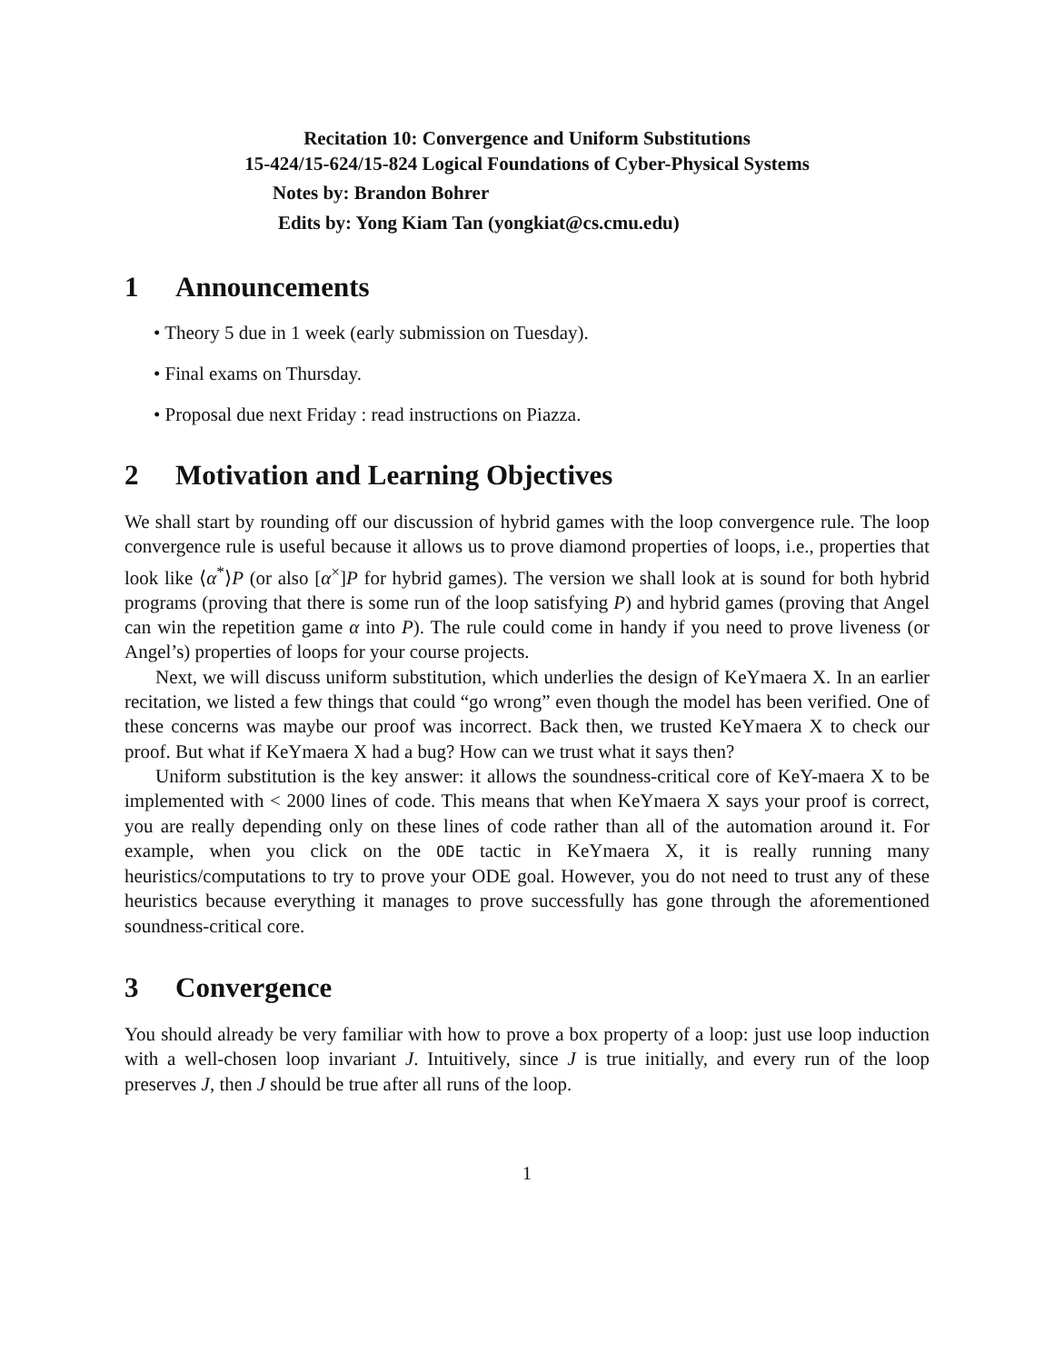Recitation 10: Convergence and Uniform Substitutions
15-424/15-624/15-824 Logical Foundations of Cyber-Physical Systems
Notes by: Brandon Bohrer
Edits by: Yong Kiam Tan (yongkiat@cs.cmu.edu)
1 Announcements
• Theory 5 due in 1 week (early submission on Tuesday).
• Final exams on Thursday.
• Proposal due next Friday : read instructions on Piazza.
2 Motivation and Learning Objectives
We shall start by rounding off our discussion of hybrid games with the loop convergence rule. The loop convergence rule is useful because it allows us to prove diamond properties of loops, i.e., properties that look like ⟨α<sup>*</sup>⟩P (or also [α<sup>×</sup>]P for hybrid games). The version we shall look at is sound for both hybrid programs (proving that there is some run of the loop satisfying P) and hybrid games (proving that Angel can win the repetition game α into P). The rule could come in handy if you need to prove liveness (or Angel’s) properties of loops for your course projects.
Next, we will discuss uniform substitution, which underlies the design of KeYmaera X. In an earlier recitation, we listed a few things that could “go wrong” even though the model has been verified. One of these concerns was maybe our proof was incorrect. Back then, we trusted KeYmaera X to check our proof. But what if KeYmaera X had a bug? How can we trust what it says then?
Uniform substitution is the key answer: it allows the soundness-critical core of KeY-maera X to be implemented with < 2000 lines of code. This means that when KeYmaera X says your proof is correct, you are really depending only on these lines of code rather than all of the automation around it. For example, when you click on the ODE tactic in KeYmaera X, it is really running many heuristics/computations to try to prove your ODE goal. However, you do not need to trust any of these heuristics because everything it manages to prove successfully has gone through the aforementioned soundness-critical core.
3 Convergence
You should already be very familiar with how to prove a box property of a loop: just use loop induction with a well-chosen loop invariant J. Intuitively, since J is true initially, and every run of the loop preserves J, then J should be true after all runs of the loop.
1